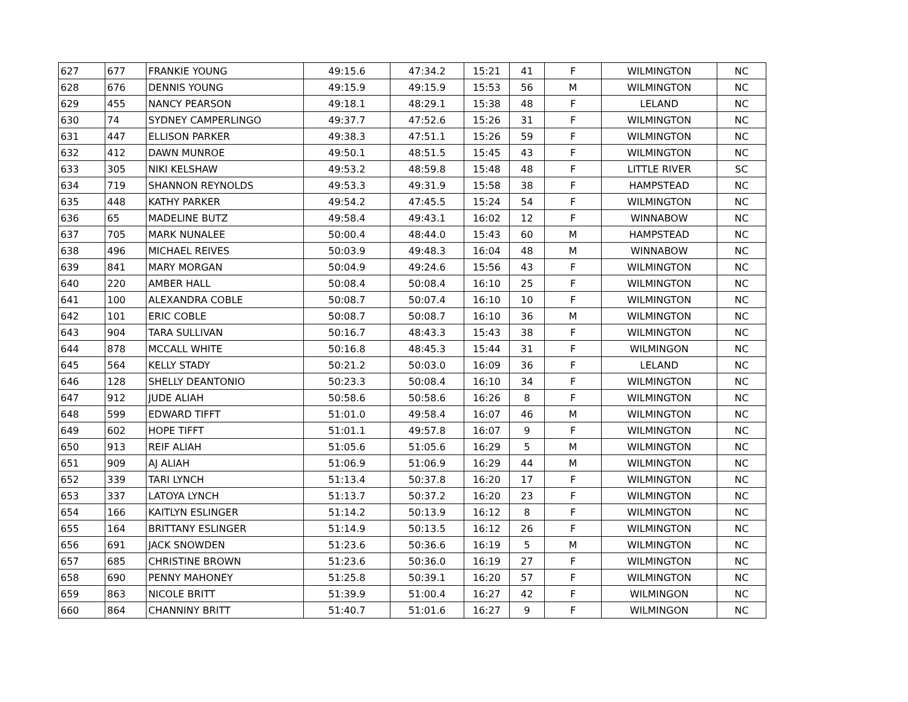| 627 | 677 | FRANKIE YOUNG | 49:15.6 | 47:34.2 | 15:21 | 41 | F | WILMINGTON | NC |
| 628 | 676 | DENNIS YOUNG | 49:15.9 | 49:15.9 | 15:53 | 56 | M | WILMINGTON | NC |
| 629 | 455 | NANCY PEARSON | 49:18.1 | 48:29.1 | 15:38 | 48 | F | LELAND | NC |
| 630 | 74 | SYDNEY CAMPERLINGO | 49:37.7 | 47:52.6 | 15:26 | 31 | F | WILMINGTON | NC |
| 631 | 447 | ELLISON PARKER | 49:38.3 | 47:51.1 | 15:26 | 59 | F | WILMINGTON | NC |
| 632 | 412 | DAWN MUNROE | 49:50.1 | 48:51.5 | 15:45 | 43 | F | WILMINGTON | NC |
| 633 | 305 | NIKI KELSHAW | 49:53.2 | 48:59.8 | 15:48 | 48 | F | LITTLE RIVER | SC |
| 634 | 719 | SHANNON REYNOLDS | 49:53.3 | 49:31.9 | 15:58 | 38 | F | HAMPSTEAD | NC |
| 635 | 448 | KATHY PARKER | 49:54.2 | 47:45.5 | 15:24 | 54 | F | WILMINGTON | NC |
| 636 | 65 | MADELINE BUTZ | 49:58.4 | 49:43.1 | 16:02 | 12 | F | WINNABOW | NC |
| 637 | 705 | MARK NUNALEE | 50:00.4 | 48:44.0 | 15:43 | 60 | M | HAMPSTEAD | NC |
| 638 | 496 | MICHAEL REIVES | 50:03.9 | 49:48.3 | 16:04 | 48 | M | WINNABOW | NC |
| 639 | 841 | MARY MORGAN | 50:04.9 | 49:24.6 | 15:56 | 43 | F | WILMINGTON | NC |
| 640 | 220 | AMBER HALL | 50:08.4 | 50:08.4 | 16:10 | 25 | F | WILMINGTON | NC |
| 641 | 100 | ALEXANDRA COBLE | 50:08.7 | 50:07.4 | 16:10 | 10 | F | WILMINGTON | NC |
| 642 | 101 | ERIC COBLE | 50:08.7 | 50:08.7 | 16:10 | 36 | M | WILMINGTON | NC |
| 643 | 904 | TARA SULLIVAN | 50:16.7 | 48:43.3 | 15:43 | 38 | F | WILMINGTON | NC |
| 644 | 878 | MCCALL WHITE | 50:16.8 | 48:45.3 | 15:44 | 31 | F | WILMINGON | NC |
| 645 | 564 | KELLY STADY | 50:21.2 | 50:03.0 | 16:09 | 36 | F | LELAND | NC |
| 646 | 128 | SHELLY DEANTONIO | 50:23.3 | 50:08.4 | 16:10 | 34 | F | WILMINGTON | NC |
| 647 | 912 | JUDE ALIAH | 50:58.6 | 50:58.6 | 16:26 | 8 | F | WILMINGTON | NC |
| 648 | 599 | EDWARD TIFFT | 51:01.0 | 49:58.4 | 16:07 | 46 | M | WILMINGTON | NC |
| 649 | 602 | HOPE TIFFT | 51:01.1 | 49:57.8 | 16:07 | 9 | F | WILMINGTON | NC |
| 650 | 913 | REIF ALIAH | 51:05.6 | 51:05.6 | 16:29 | 5 | M | WILMINGTON | NC |
| 651 | 909 | AJ ALIAH | 51:06.9 | 51:06.9 | 16:29 | 44 | M | WILMINGTON | NC |
| 652 | 339 | TARI LYNCH | 51:13.4 | 50:37.8 | 16:20 | 17 | F | WILMINGTON | NC |
| 653 | 337 | LATOYA LYNCH | 51:13.7 | 50:37.2 | 16:20 | 23 | F | WILMINGTON | NC |
| 654 | 166 | KAITLYN ESLINGER | 51:14.2 | 50:13.9 | 16:12 | 8 | F | WILMINGTON | NC |
| 655 | 164 | BRITTANY ESLINGER | 51:14.9 | 50:13.5 | 16:12 | 26 | F | WILMINGTON | NC |
| 656 | 691 | JACK SNOWDEN | 51:23.6 | 50:36.6 | 16:19 | 5 | M | WILMINGTON | NC |
| 657 | 685 | CHRISTINE BROWN | 51:23.6 | 50:36.0 | 16:19 | 27 | F | WILMINGTON | NC |
| 658 | 690 | PENNY MAHONEY | 51:25.8 | 50:39.1 | 16:20 | 57 | F | WILMINGTON | NC |
| 659 | 863 | NICOLE BRITT | 51:39.9 | 51:00.4 | 16:27 | 42 | F | WILMINGON | NC |
| 660 | 864 | CHANNINY BRITT | 51:40.7 | 51:01.6 | 16:27 | 9 | F | WILMINGON | NC |